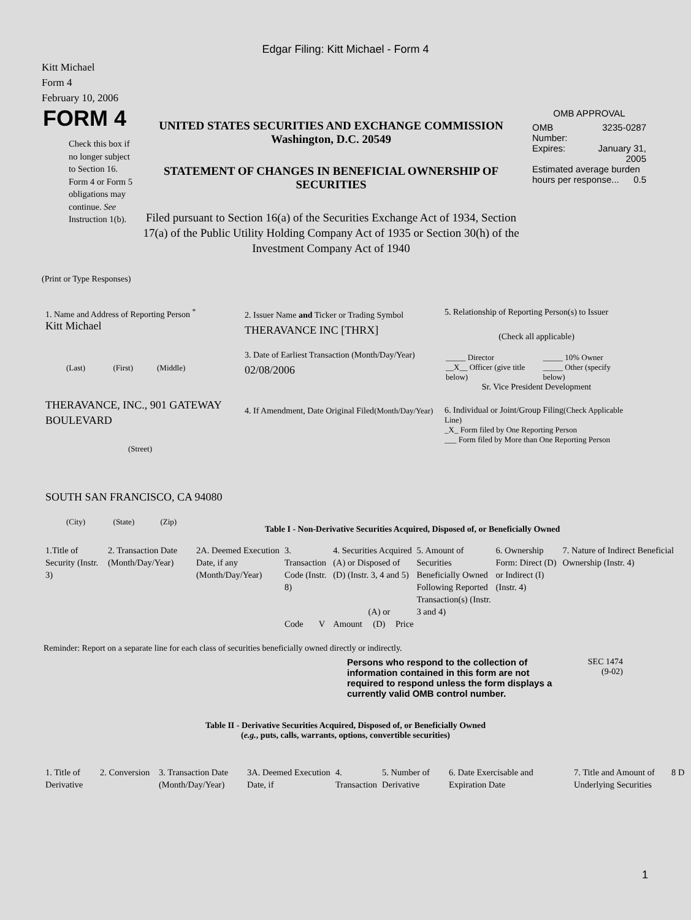Edgar Filing: Kitt Michael - Form 4
Kitt Michael
Form 4
February 10, 2006
FORM 4
Check this box if no longer subject to Section 16. Form 4 or Form 5 obligations may continue. See Instruction 1(b).
UNITED STATES SECURITIES AND EXCHANGE COMMISSION
Washington, D.C. 20549
STATEMENT OF CHANGES IN BENEFICIAL OWNERSHIP OF SECURITIES
Filed pursuant to Section 16(a) of the Securities Exchange Act of 1934, Section 17(a) of the Public Utility Holding Company Act of 1935 or Section 30(h) of the Investment Company Act of 1940
OMB APPROVAL
| OMB Number: | 3235-0287 |
| Expires: | January 31, 2005 |
| Estimated average burden hours per response... 0.5 | |
(Print or Type Responses)
1. Name and Address of Reporting Person <sup>*</sup>
Kitt Michael
(Last) (First) (Middle)
THERAVANCE, INC., 901 GATEWAY BOULEVARD
(Street)
SOUTH SAN FRANCISCO, CA 94080
(City) (State) (Zip)
2. Issuer Name and Ticker or Trading Symbol
THERAVANCE INC [THRX]
3. Date of Earliest Transaction (Month/Day/Year)
02/08/2006
4. If Amendment, Date Original Filed(Month/Day/Year)
5. Relationship of Reporting Person(s) to Issuer
(Check all applicable)
| _____ Director | _____ 10% Owner |
| __X__ Officer (give title below) | _____ Other (specify below) |
Sr. Vice President Development
6. Individual or Joint/Group Filing(Check Applicable Line)
_X_ Form filed by One Reporting Person
___ Form filed by More than One Reporting Person
Table I - Non-Derivative Securities Acquired, Disposed of, or Beneficially Owned
| 1.Title of Security (Instr. 3) | 2. Transaction Date (Month/Day/Year) | 2A. Deemed Execution Date, if any (Month/Day/Year) | 3. Transaction Code (Instr. 8) | | 4. Securities Acquired (A) or Disposed of (D) (Instr. 3, 4 and 5) | | | 5. Amount of Securities Beneficially Owned Following Reported Transaction(s) (Instr. 3 and 4) | 6. Ownership Form: Direct (D) or Indirect (I) (Instr. 4) | 7. Nature of Indirect Beneficial Ownership (Instr. 4) |
| | | | Code | V | Amount | (A) or (D) | Price | | | |
Reminder: Report on a separate line for each class of securities beneficially owned directly or indirectly.
Persons who respond to the collection of information contained in this form are not required to respond unless the form displays a currently valid OMB control number.
SEC 1474
(9-02)
Table II - Derivative Securities Acquired, Disposed of, or Beneficially Owned
(e.g., puts, calls, warrants, options, convertible securities)
| 1. Title of Derivative | 2. Conversion | 3. Transaction Date (Month/Day/Year) | 3A. Deemed Execution Date, if | 4. Transaction | 5. Number of Derivative | 6. Date Exercisable and Expiration Date | 7. Title and Amount of Underlying Securities | 8 D |
1